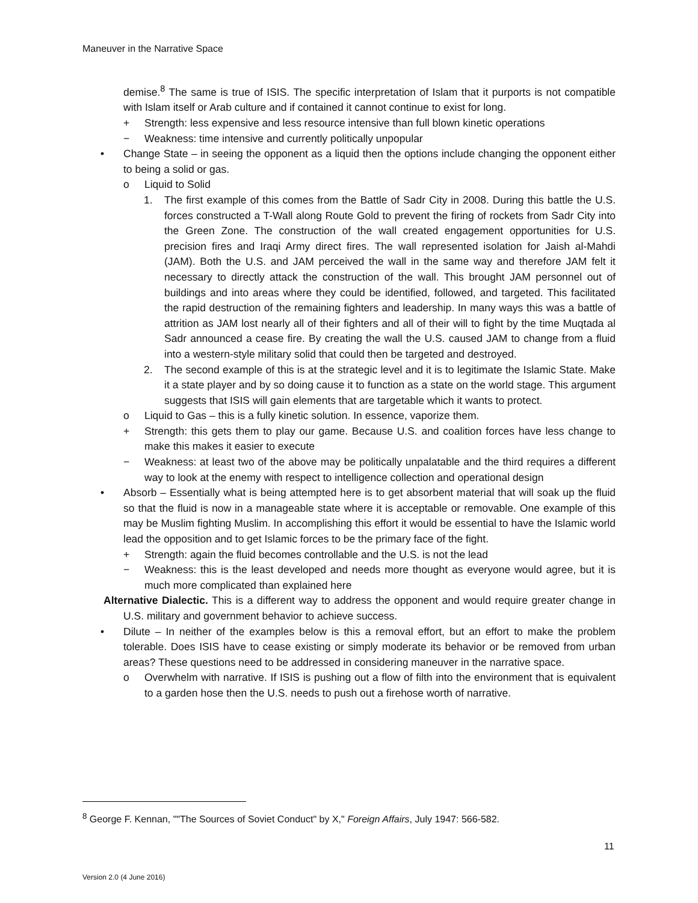Maneuver in the Narrative Space
demise.<sup>8</sup> The same is true of ISIS. The specific interpretation of Islam that it purports is not compatible with Islam itself or Arab culture and if contained it cannot continue to exist for long.
+ Strength: less expensive and less resource intensive than full blown kinetic operations
− Weakness: time intensive and currently politically unpopular
• Change State – in seeing the opponent as a liquid then the options include changing the opponent either to being a solid or gas.
o Liquid to Solid
1. The first example of this comes from the Battle of Sadr City in 2008. During this battle the U.S. forces constructed a T-Wall along Route Gold to prevent the firing of rockets from Sadr City into the Green Zone. The construction of the wall created engagement opportunities for U.S. precision fires and Iraqi Army direct fires. The wall represented isolation for Jaish al-Mahdi (JAM). Both the U.S. and JAM perceived the wall in the same way and therefore JAM felt it necessary to directly attack the construction of the wall. This brought JAM personnel out of buildings and into areas where they could be identified, followed, and targeted. This facilitated the rapid destruction of the remaining fighters and leadership. In many ways this was a battle of attrition as JAM lost nearly all of their fighters and all of their will to fight by the time Muqtada al Sadr announced a cease fire. By creating the wall the U.S. caused JAM to change from a fluid into a western-style military solid that could then be targeted and destroyed.
2. The second example of this is at the strategic level and it is to legitimate the Islamic State. Make it a state player and by so doing cause it to function as a state on the world stage. This argument suggests that ISIS will gain elements that are targetable which it wants to protect.
o Liquid to Gas – this is a fully kinetic solution. In essence, vaporize them.
+ Strength: this gets them to play our game. Because U.S. and coalition forces have less change to make this makes it easier to execute
− Weakness: at least two of the above may be politically unpalatable and the third requires a different way to look at the enemy with respect to intelligence collection and operational design
• Absorb – Essentially what is being attempted here is to get absorbent material that will soak up the fluid so that the fluid is now in a manageable state where it is acceptable or removable. One example of this may be Muslim fighting Muslim. In accomplishing this effort it would be essential to have the Islamic world lead the opposition and to get Islamic forces to be the primary face of the fight.
+ Strength: again the fluid becomes controllable and the U.S. is not the lead
− Weakness: this is the least developed and needs more thought as everyone would agree, but it is much more complicated than explained here
Alternative Dialectic. This is a different way to address the opponent and would require greater change in U.S. military and government behavior to achieve success.
• Dilute – In neither of the examples below is this a removal effort, but an effort to make the problem tolerable. Does ISIS have to cease existing or simply moderate its behavior or be removed from urban areas? These questions need to be addressed in considering maneuver in the narrative space.
o Overwhelm with narrative. If ISIS is pushing out a flow of filth into the environment that is equivalent to a garden hose then the U.S. needs to push out a firehose worth of narrative.
<sup>8</sup> George F. Kennan, ""The Sources of Soviet Conduct" by X," Foreign Affairs, July 1947: 566-582.
11
Version 2.0 (4 June 2016)